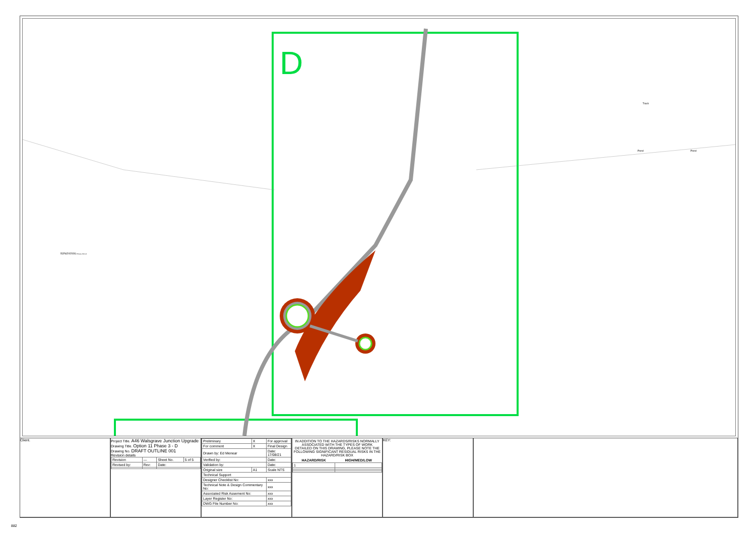D
Pond
Pond
Track
Hinckley Road Nursery
Pearl Hyde Community Primary School
Client. Project Title. A46 Walsgrave Junction Upgrade
Drawing Title. Option 11 Phase 3 - D
Drawing No. DRAFT OUTLINE 001
Revision details
| Revision | — | Sheet No. | 5 of 5 |
| Revised by: | Rev: | Date: | |
| Preliminary | X | For approval |
| For comment | X | Final Design |
| Drawn by: Ed Menear | | Date: 17/08/21 |
| Verified by: | | Date: |
| Validation by: | | Date: |
| Original size | A1 | Scale NTS |
| Technical Support | | |
| Designer Checklist No: | | xxx |
| Technical Note & Design Commentary No: | | xxx |
| Associated Risk Assement No: | | xxx |
| Layer Register No: | | xxx |
| DWG File Number No: | | xxx |
IN ADDITION TO THE HAZARDS/RISKS NORMALLY ASSOCIATED WITH THE TYPES OF WORK DETAILED ON THIS DRAWING, PLEASE NOTE THE FOLLOWING SIGNIFICANT RESIDUAL RISKS IN THE HAZARD/RISK BOX
| HAZARD/RISK | HIGH/MED/LOW |
| --- | --- |
| 1 | |
KEY:
882